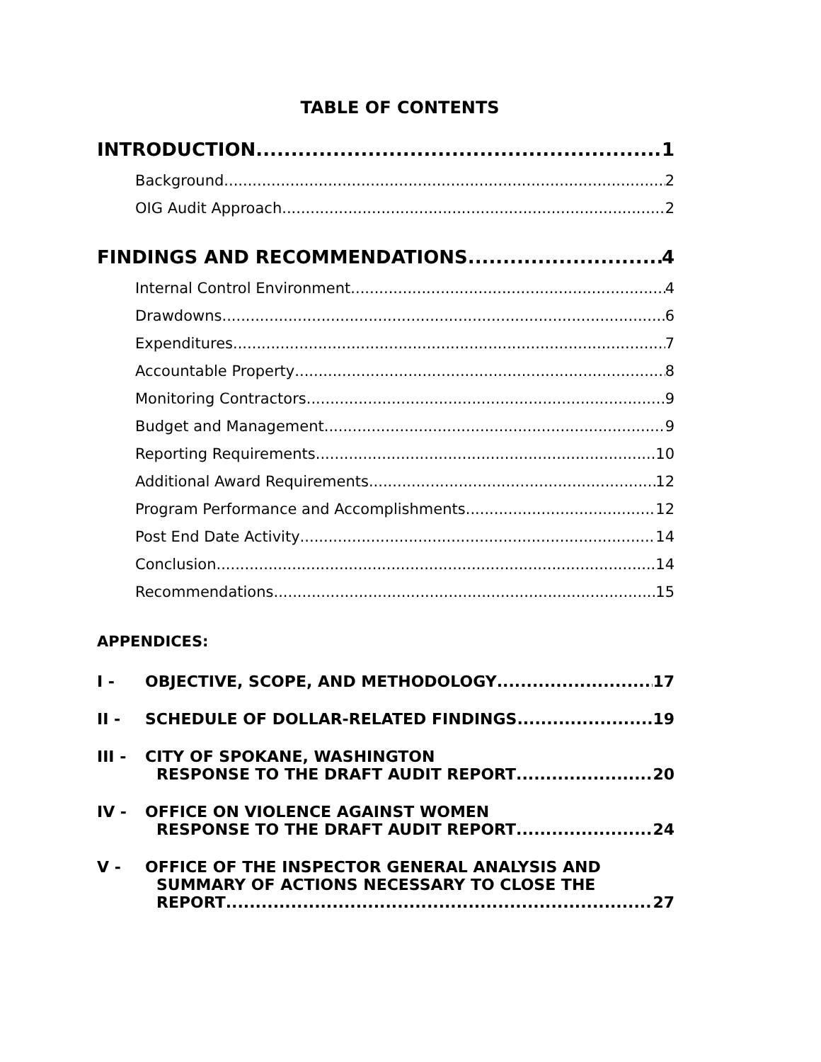TABLE OF CONTENTS
INTRODUCTION 1
Background 2
OIG Audit Approach 2
FINDINGS AND RECOMMENDATIONS 4
Internal Control Environment 4
Drawdowns 6
Expenditures 7
Accountable Property 8
Monitoring Contractors 9
Budget and Management 9
Reporting Requirements 10
Additional Award Requirements 12
Program Performance and Accomplishments 12
Post End Date Activity 14
Conclusion 14
Recommendations 15
APPENDICES:
I - OBJECTIVE, SCOPE, AND METHODOLOGY 17
II - SCHEDULE OF DOLLAR-RELATED FINDINGS 19
III - CITY OF SPOKANE, WASHINGTON
RESPONSE TO THE DRAFT AUDIT REPORT 20
IV - OFFICE ON VIOLENCE AGAINST WOMEN
RESPONSE TO THE DRAFT AUDIT REPORT 24
V - OFFICE OF THE INSPECTOR GENERAL ANALYSIS AND
SUMMARY OF ACTIONS NECESSARY TO CLOSE THE
REPORT 27